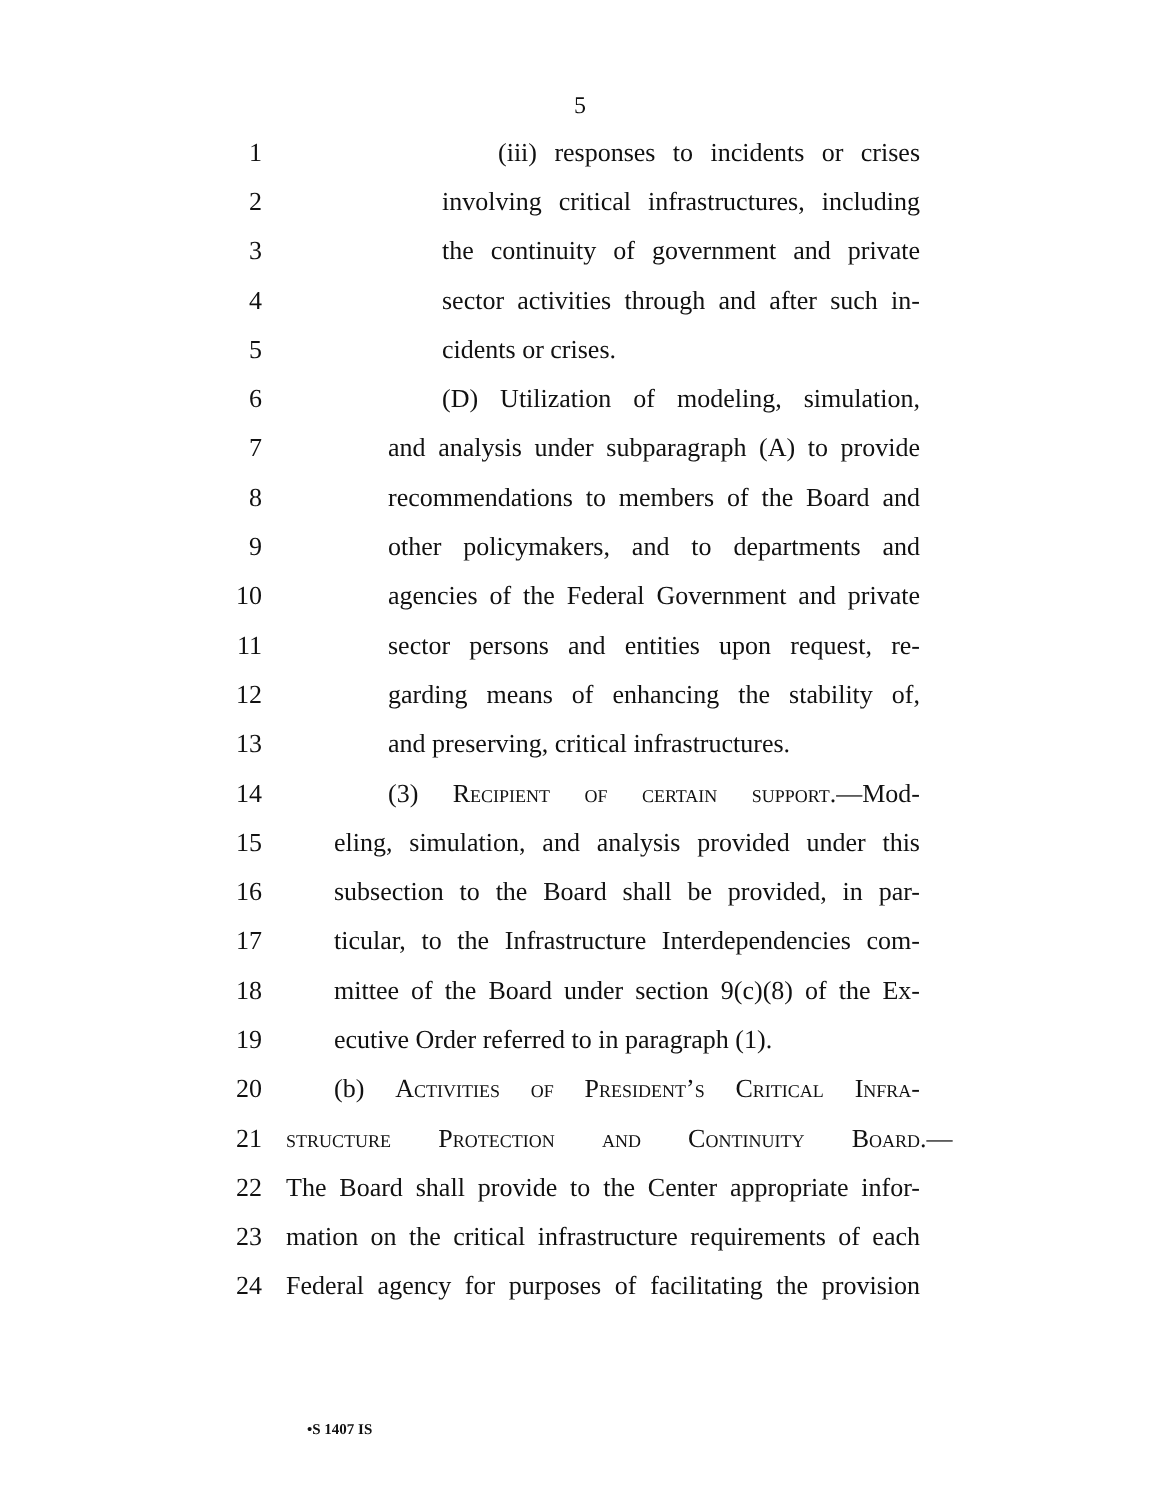5
1 (iii) responses to incidents or crises
2 involving critical infrastructures, including
3 the continuity of government and private
4 sector activities through and after such in-
5 cidents or crises.
6 (D) Utilization of modeling, simulation,
7 and analysis under subparagraph (A) to provide
8 recommendations to members of the Board and
9 other policymakers, and to departments and
10 agencies of the Federal Government and private
11 sector persons and entities upon request, re-
12 garding means of enhancing the stability of,
13 and preserving, critical infrastructures.
14 (3) Recipient of certain support.—Mod-
15 eling, simulation, and analysis provided under this
16 subsection to the Board shall be provided, in par-
17 ticular, to the Infrastructure Interdependencies com-
18 mittee of the Board under section 9(c)(8) of the Ex-
19 ecutive Order referred to in paragraph (1).
20 (b) Activities of President’s Critical Infra-
21 structure Protection and Continuity Board.—
22 The Board shall provide to the Center appropriate infor-
23 mation on the critical infrastructure requirements of each
24 Federal agency for purposes of facilitating the provision
•S 1407 IS